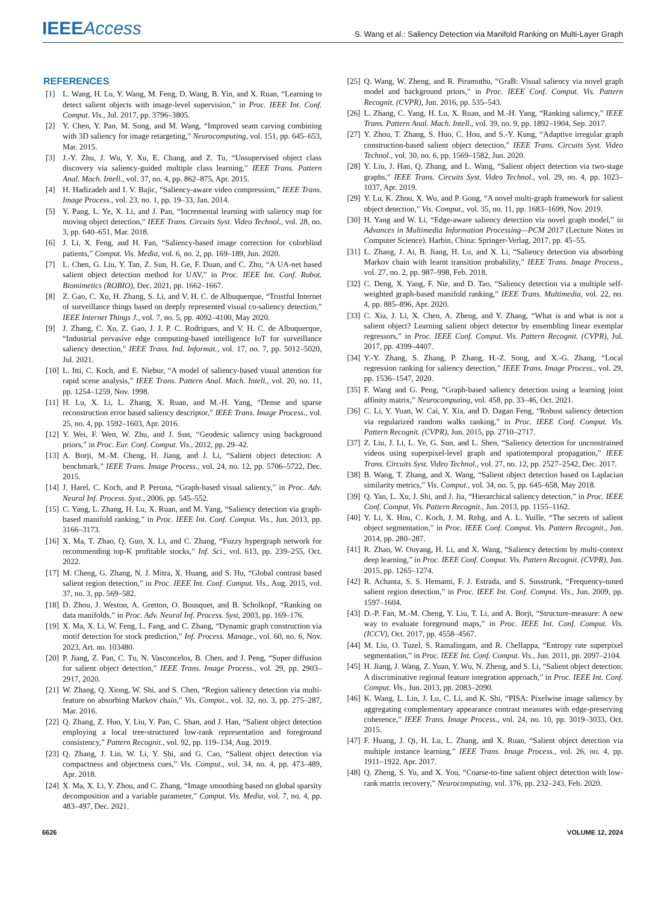IEEE Access
S. Wang et al.: Saliency Detection via Manifold Ranking on Multi-Layer Graph
REFERENCES
[1] L. Wang, H. Lu, Y. Wang, M. Feng, D. Wang, B. Yin, and X. Ruan, “Learning to detect salient objects with image-level supervision,” in Proc. IEEE Int. Conf. Comput. Vis., Jul. 2017, pp. 3796–3805.
[2] Y. Chen, Y. Pan, M. Song, and M. Wang, “Improved seam carving combining with 3D saliency for image retargeting,” Neurocomputing, vol. 151, pp. 645–653, Mar. 2015.
[3] J.-Y. Zhu, J. Wu, Y. Xu, E. Chang, and Z. Tu, “Unsupervised object class discovery via saliency-guided multiple class learning,” IEEE Trans. Pattern Anal. Mach. Intell., vol. 37, no. 4, pp. 862–875, Apr. 2015.
[4] H. Hadizadeh and I. V. Bajic, “Saliency-aware video compression,” IEEE Trans. Image Process., vol. 23, no. 1, pp. 19–33, Jan. 2014.
[5] Y. Pang, L. Ye, X. Li, and J. Pan, “Incremental learning with saliency map for moving object detection,” IEEE Trans. Circuits Syst. Video Technol., vol. 28, no. 3, pp. 640–651, Mar. 2018.
[6] J. Li, X. Feng, and H. Fan, “Saliency-based image correction for colorblind patients,” Comput. Vis. Media, vol. 6, no. 2, pp. 169–189, Jun. 2020.
[7] L. Chen, G. Liu, Y. Tan, Z. Sun, H. Ge, F. Duan, and C. Zhu, “A UA-net based salient object detection method for UAV,” in Proc. IEEE Int. Conf. Robot. Biomimetics (ROBIO), Dec. 2021, pp. 1662–1667.
[8] Z. Gao, C. Xu, H. Zhang, S. Li, and V. H. C. de Albuquerque, “Trustful Internet of surveillance things based on deeply represented visual co-saliency detection,” IEEE Internet Things J., vol. 7, no. 5, pp. 4092–4100, May 2020.
[9] J. Zhang, C. Xu, Z. Gao, J. J. P. C. Rodrigues, and V. H. C. de Albuquerque, “Industrial pervasive edge computing-based intelligence IoT for surveillance saliency detection,” IEEE Trans. Ind. Informat., vol. 17, no. 7, pp. 5012–5020, Jul. 2021.
[10] L. Itti, C. Koch, and E. Niebur, “A model of saliency-based visual attention for rapid scene analysis,” IEEE Trans. Pattern Anal. Mach. Intell., vol. 20, no. 11, pp. 1254–1259, Nov. 1998.
[11] H. Lu, X. Li, L. Zhang, X. Ruan, and M.-H. Yang, “Dense and sparse reconstruction error based saliency descriptor,” IEEE Trans. Image Process., vol. 25, no. 4, pp. 1592–1603, Apr. 2016.
[12] Y. Wei, F. Wen, W. Zhu, and J. Sun, “Geodesic saliency using background priors,” in Proc. Eur. Conf. Comput. Vis., 2012, pp. 29–42.
[13] A. Borji, M.-M. Cheng, H. Jiang, and J. Li, “Salient object detection: A benchmark,” IEEE Trans. Image Process., vol. 24, no. 12, pp. 5706–5722, Dec. 2015.
[14] J. Harel, C. Koch, and P. Perona, “Graph-based visual saliency,” in Proc. Adv. Neural Inf. Process. Syst., 2006, pp. 545–552.
[15] C. Yang, L. Zhang, H. Lu, X. Ruan, and M. Yang, “Saliency detection via graph-based manifold ranking,” in Proc. IEEE Int. Conf. Comput. Vis., Jun. 2013, pp. 3166–3173.
[16] X. Ma, T. Zhao, Q. Guo, X. Li, and C. Zhang, “Fuzzy hypergraph network for recommending top-K profitable stocks,” Inf. Sci., vol. 613, pp. 239–255, Oct. 2022.
[17] M. Cheng, G. Zhang, N. J. Mitra, X. Huang, and S. Hu, “Global contrast based salient region detection,” in Proc. IEEE Int. Conf. Comput. Vis., Aug. 2015, vol. 37, no. 3, pp. 569–582.
[18] D. Zhou, J. Weston, A. Gretton, O. Bousquet, and B. Scholkopf, “Ranking on data manifolds,” in Proc. Adv. Neural Inf. Process. Syst, 2003, pp. 169–176.
[19] X. Ma, X. Li, W. Feng, L. Fang, and C. Zhang, “Dynamic graph construction via motif detection for stock prediction,” Inf. Process. Manage., vol. 60, no. 6, Nov. 2023, Art. no. 103480.
[20] P. Jiang, Z. Pan, C. Tu, N. Vasconcelos, B. Chen, and J. Peng, “Super diffusion for salient object detection,” IEEE Trans. Image Process., vol. 29, pp. 2903–2917, 2020.
[21] W. Zhang, Q. Xiong, W. Shi, and S. Chen, “Region saliency detection via multi-feature on absorbing Markov chain,” Vis. Comput., vol. 32, no. 3, pp. 275–287, Mar. 2016.
[22] Q. Zhang, Z. Huo, Y. Liu, Y. Pan, C. Shan, and J. Han, “Salient object detection employing a local tree-structured low-rank representation and foreground consistency,” Pattern Recognit., vol. 92, pp. 119–134, Aug. 2019.
[23] Q. Zhang, J. Lin, W. Li, Y. Shi, and G. Cao, “Salient object detection via compactness and objectness cues,” Vis. Comput., vol. 34, no. 4, pp. 473–489, Apr. 2018.
[24] X. Ma, X. Li, Y. Zhou, and C. Zhang, “Image smoothing based on global sparsity decomposition and a variable parameter,” Comput. Vis. Media, vol. 7, no. 4, pp. 483–497, Dec. 2021.
[25] Q. Wang, W. Zheng, and R. Piramuthu, “GraB: Visual saliency via novel graph model and background priors,” in Proc. IEEE Conf. Comput. Vis. Pattern Recognit. (CVPR), Jun. 2016, pp. 535–543.
[26] L. Zhang, C. Yang, H. Lu, X. Ruan, and M.-H. Yang, “Ranking saliency,” IEEE Trans. Pattern Anal. Mach. Intell., vol. 39, no. 9, pp. 1892–1904, Sep. 2017.
[27] Y. Zhou, T. Zhang, S. Huo, C. Hou, and S.-Y. Kung, “Adaptive irregular graph construction-based salient object detection,” IEEE Trans. Circuits Syst. Video Technol., vol. 30, no. 6, pp. 1569–1582, Jun. 2020.
[28] Y. Liu, J. Han, Q. Zhang, and L. Wang, “Salient object detection via two-stage graphs,” IEEE Trans. Circuits Syst. Video Technol., vol. 29, no. 4, pp. 1023–1037, Apr. 2019.
[29] Y. Lu, K. Zhou, X. Wu, and P. Gong, “A novel multi-graph framework for salient object detection,” Vis. Comput., vol. 35, no. 11, pp. 1683–1699, Nov. 2019.
[30] H. Yang and W. Li, “Edge-aware saliency detection via novel graph model,” in Advances in Multimedia Information Processing—PCM 2017 (Lecture Notes in Computer Science). Harbin, China: Springer-Verlag, 2017, pp. 45–55.
[31] L. Zhang, J. Ai, B. Jiang, H. Lu, and X. Li, “Saliency detection via absorbing Markov chain with learnt transition probability,” IEEE Trans. Image Process., vol. 27, no. 2, pp. 987–998, Feb. 2018.
[32] C. Deng, X. Yang, F. Nie, and D. Tao, “Saliency detection via a multiple self-weighted graph-based manifold ranking,” IEEE Trans. Multimedia, vol. 22, no. 4, pp. 885–896, Apr. 2020.
[33] C. Xia, J. Li, X. Chen, A. Zheng, and Y. Zhang, “What is and what is not a salient object? Learning salient object detector by ensembling linear exemplar regressors,” in Proc. IEEE Conf. Comput. Vis. Pattern Recognit. (CVPR), Jul. 2017, pp. 4399–4407.
[34] Y.-Y. Zhang, S. Zhang, P. Zhang, H.-Z. Song, and X.-G. Zhang, “Local regression ranking for saliency detection,” IEEE Trans. Image Process., vol. 29, pp. 1536–1547, 2020.
[35] F. Wang and G. Peng, “Graph-based saliency detection using a learning joint affinity matrix,” Neurocomputing, vol. 458, pp. 33–46, Oct. 2021.
[36] C. Li, Y. Yuan, W. Cai, Y. Xia, and D. Dagan Feng, “Robust saliency detection via regularized random walks ranking,” in Proc. IEEE Conf. Comput. Vis. Pattern Recognit. (CVPR), Jun. 2015, pp. 2710–2717.
[37] Z. Liu, J. Li, L. Ye, G. Sun, and L. Shen, “Saliency detection for unconstrained videos using superpixel-level graph and spatiotemporal propagation,” IEEE Trans. Circuits Syst. Video Technol., vol. 27, no. 12, pp. 2527–2542, Dec. 2017.
[38] B. Wang, T. Zhang, and X. Wang, “Salient object detection based on Laplacian similarity metrics,” Vis. Comput., vol. 34, no. 5, pp. 645–658, May 2018.
[39] Q. Yan, L. Xu, J. Shi, and J. Jia, “Hierarchical saliency detection,” in Proc. IEEE Conf. Comput. Vis. Pattern Recognit., Jun. 2013, pp. 1155–1162.
[40] Y. Li, X. Hou, C. Koch, J. M. Rehg, and A. L. Yuille, “The secrets of salient object segmentation,” in Proc. IEEE Conf. Comput. Vis. Pattern Recognit., Jun. 2014, pp. 280–287.
[41] R. Zhao, W. Ouyang, H. Li, and X. Wang, “Saliency detection by multi-context deep learning,” in Proc. IEEE Conf. Comput. Vis. Pattern Recognit. (CVPR), Jun. 2015, pp. 1265–1274.
[42] R. Achanta, S. S. Hemami, F. J. Estrada, and S. Susstrunk, “Frequency-tuned salient region detection,” in Proc. IEEE Int. Conf. Comput. Vis., Jun. 2009, pp. 1597–1604.
[43] D.-P. Fan, M.-M. Cheng, Y. Liu, T. Li, and A. Borji, “Structure-measure: A new way to evaluate foreground maps,” in Proc. IEEE Int. Conf. Comput. Vis. (ICCV), Oct. 2017, pp. 4558–4567.
[44] M. Liu, O. Tuzel, S. Ramalingam, and R. Chellappa, “Entropy rate superpixel segmentation,” in Proc. IEEE Int. Conf. Comput. Vis., Jun. 2011, pp. 2097–2104.
[45] H. Jiang, J. Wang, Z. Yuan, Y. Wu, N. Zheng, and S. Li, “Salient object detection: A discriminative regional feature integration approach,” in Proc. IEEE Int. Conf. Comput. Vis., Jun. 2013, pp. 2083–2090.
[46] K. Wang, L. Lin, J. Lu, C. Li, and K. Shi, “PISA: Pixelwise image saliency by aggregating complementary appearance contrast measures with edge-preserving coherence,” IEEE Trans. Image Process., vol. 24, no. 10, pp. 3019–3033, Oct. 2015.
[47] F. Huang, J. Qi, H. Lu, L. Zhang, and X. Ruan, “Salient object detection via multiple instance learning,” IEEE Trans. Image Process., vol. 26, no. 4, pp. 1911–1922, Apr. 2017.
[48] Q. Zheng, S. Yu, and X. You, “Coarse-to-fine salient object detection with low-rank matrix recovery,” Neurocomputing, vol. 376, pp. 232–243, Feb. 2020.
6626 VOLUME 12, 2024